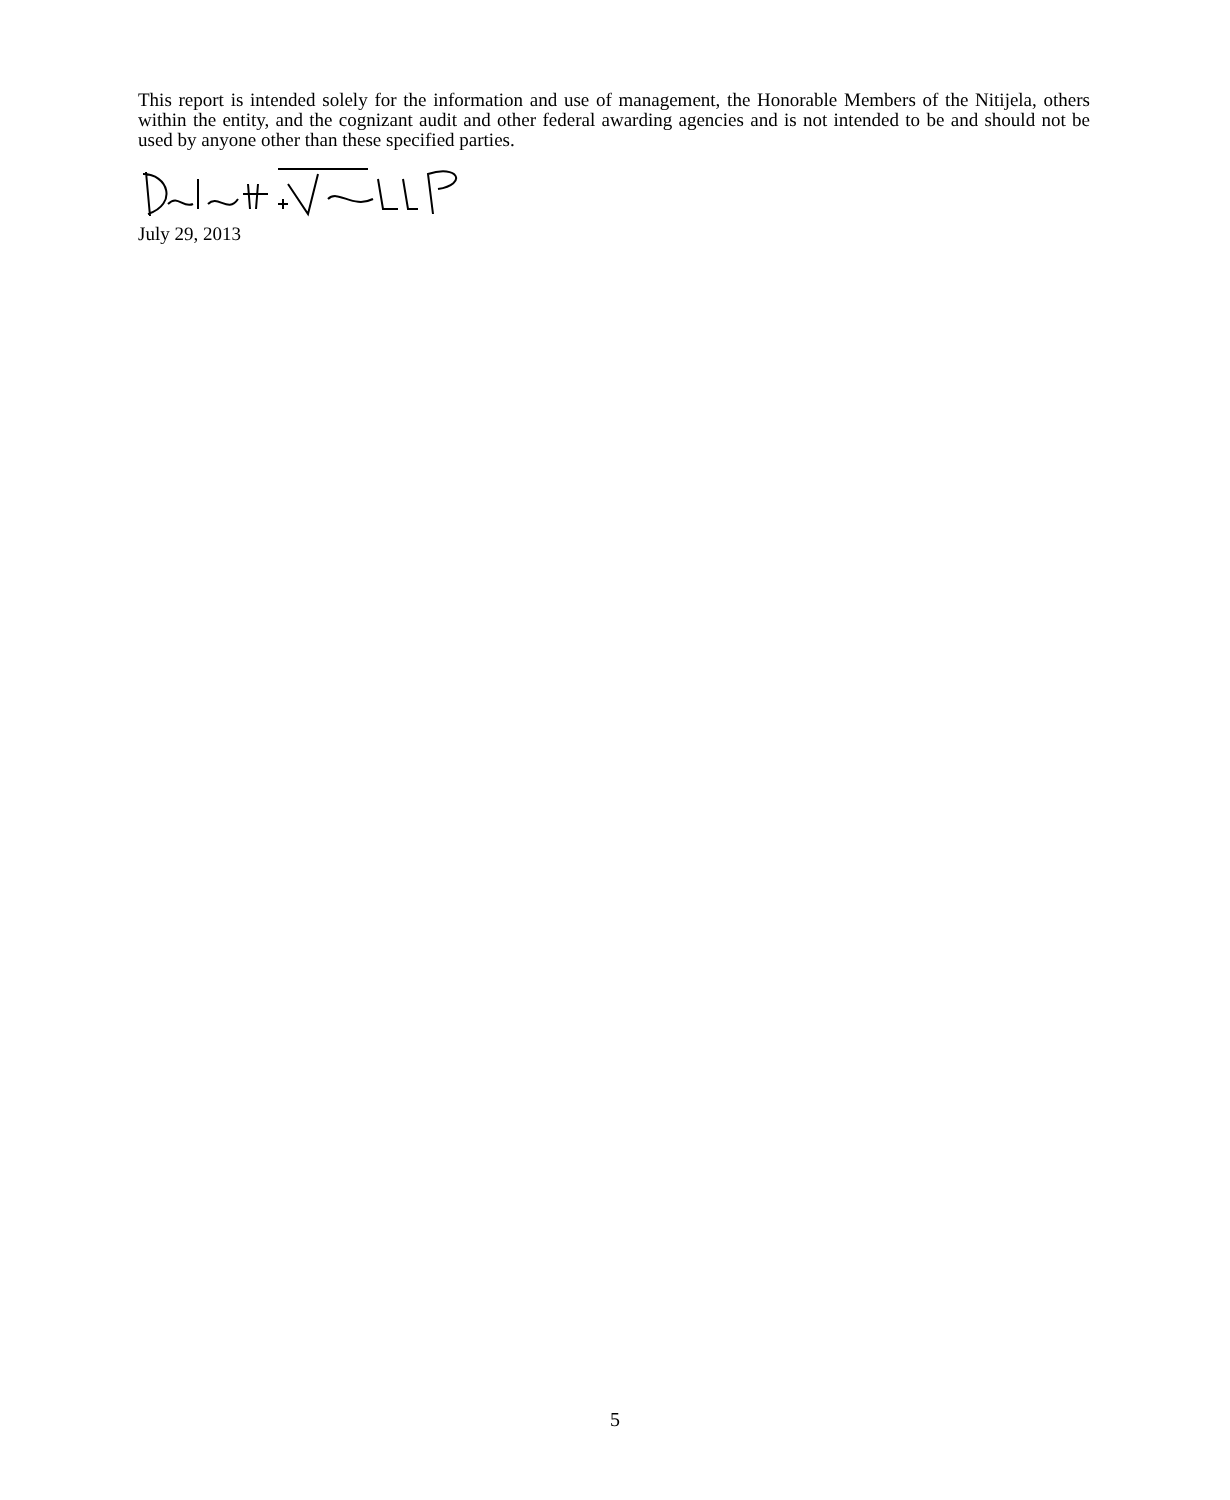This report is intended solely for the information and use of management, the Honorable Members of the Nitijela, others within the entity, and the cognizant audit and other federal awarding agencies and is not intended to be and should not be used by anyone other than these specified parties.
July 29, 2013
5